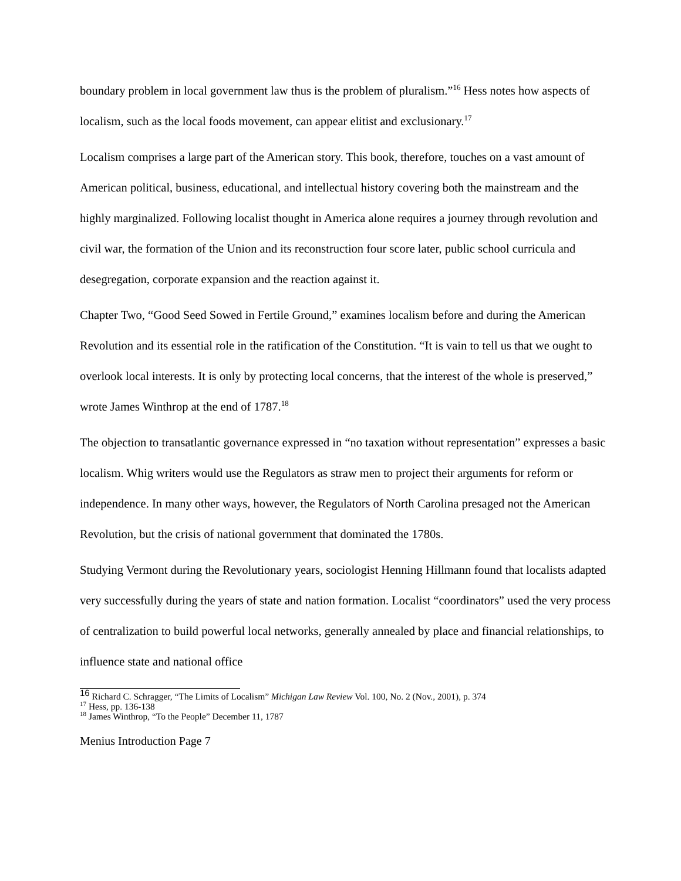boundary problem in local government law thus is the problem of pluralism.”<sup>16</sup> Hess notes how aspects of localism, such as the local foods movement, can appear elitist and exclusionary.<sup>17</sup>
Localism comprises a large part of the American story. This book, therefore, touches on a vast amount of American political, business, educational, and intellectual history covering both the mainstream and the highly marginalized. Following localist thought in America alone requires a journey through revolution and civil war, the formation of the Union and its reconstruction four score later, public school curricula and desegregation, corporate expansion and the reaction against it.
Chapter Two, “Good Seed Sowed in Fertile Ground,” examines localism before and during the American Revolution and its essential role in the ratification of the Constitution. “It is vain to tell us that we ought to overlook local interests. It is only by protecting local concerns, that the interest of the whole is preserved,” wrote James Winthrop at the end of 1787.<sup>18</sup>
The objection to transatlantic governance expressed in “no taxation without representation” expresses a basic localism. Whig writers would use the Regulators as straw men to project their arguments for reform or independence. In many other ways, however, the Regulators of North Carolina presaged not the American Revolution, but the crisis of national government that dominated the 1780s.
Studying Vermont during the Revolutionary years, sociologist Henning Hillmann found that localists adapted very successfully during the years of state and nation formation. Localist “coordinators” used the very process of centralization to build powerful local networks, generally annealed by place and financial relationships, to influence state and national office
<sup>16</sup> Richard C. Schragger, “The Limits of Localism” Michigan Law Review Vol. 100, No. 2 (Nov., 2001), p. 374
<sup>17</sup> Hess, pp. 136-138
<sup>18</sup> James Winthrop, “To the People” December 11, 1787
Menius Introduction Page 7